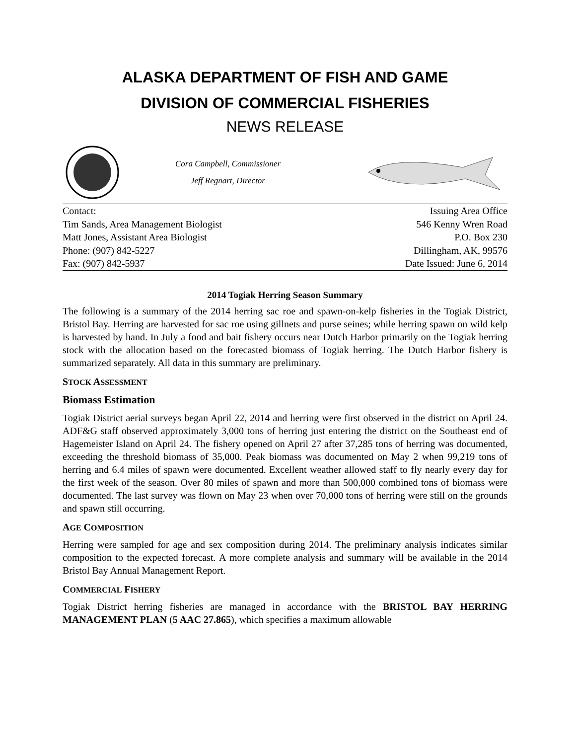ALASKA DEPARTMENT OF FISH AND GAME
DIVISION OF COMMERCIAL FISHERIES
NEWS RELEASE
Cora Campbell, Commissioner
Jeff Regnart, Director
Contact:
Tim Sands, Area Management Biologist
Matt Jones, Assistant Area Biologist
Phone: (907) 842-5227
Fax: (907) 842-5937
Issuing Area Office
546 Kenny Wren Road
P.O. Box 230
Dillingham, AK, 99576
Date Issued: June 6, 2014
2014 Togiak Herring Season Summary
The following is a summary of the 2014 herring sac roe and spawn-on-kelp fisheries in the Togiak District, Bristol Bay. Herring are harvested for sac roe using gillnets and purse seines; while herring spawn on wild kelp is harvested by hand. In July a food and bait fishery occurs near Dutch Harbor primarily on the Togiak herring stock with the allocation based on the forecasted biomass of Togiak herring. The Dutch Harbor fishery is summarized separately. All data in this summary are preliminary.
STOCK ASSESSMENT
Biomass Estimation
Togiak District aerial surveys began April 22, 2014 and herring were first observed in the district on April 24. ADF&G staff observed approximately 3,000 tons of herring just entering the district on the Southeast end of Hagemeister Island on April 24. The fishery opened on April 27 after 37,285 tons of herring was documented, exceeding the threshold biomass of 35,000. Peak biomass was documented on May 2 when 99,219 tons of herring and 6.4 miles of spawn were documented. Excellent weather allowed staff to fly nearly every day for the first week of the season. Over 80 miles of spawn and more than 500,000 combined tons of biomass were documented. The last survey was flown on May 23 when over 70,000 tons of herring were still on the grounds and spawn still occurring.
AGE COMPOSITION
Herring were sampled for age and sex composition during 2014. The preliminary analysis indicates similar composition to the expected forecast. A more complete analysis and summary will be available in the 2014 Bristol Bay Annual Management Report.
COMMERCIAL FISHERY
Togiak District herring fisheries are managed in accordance with the BRISTOL BAY HERRING MANAGEMENT PLAN (5 AAC 27.865), which specifies a maximum allowable